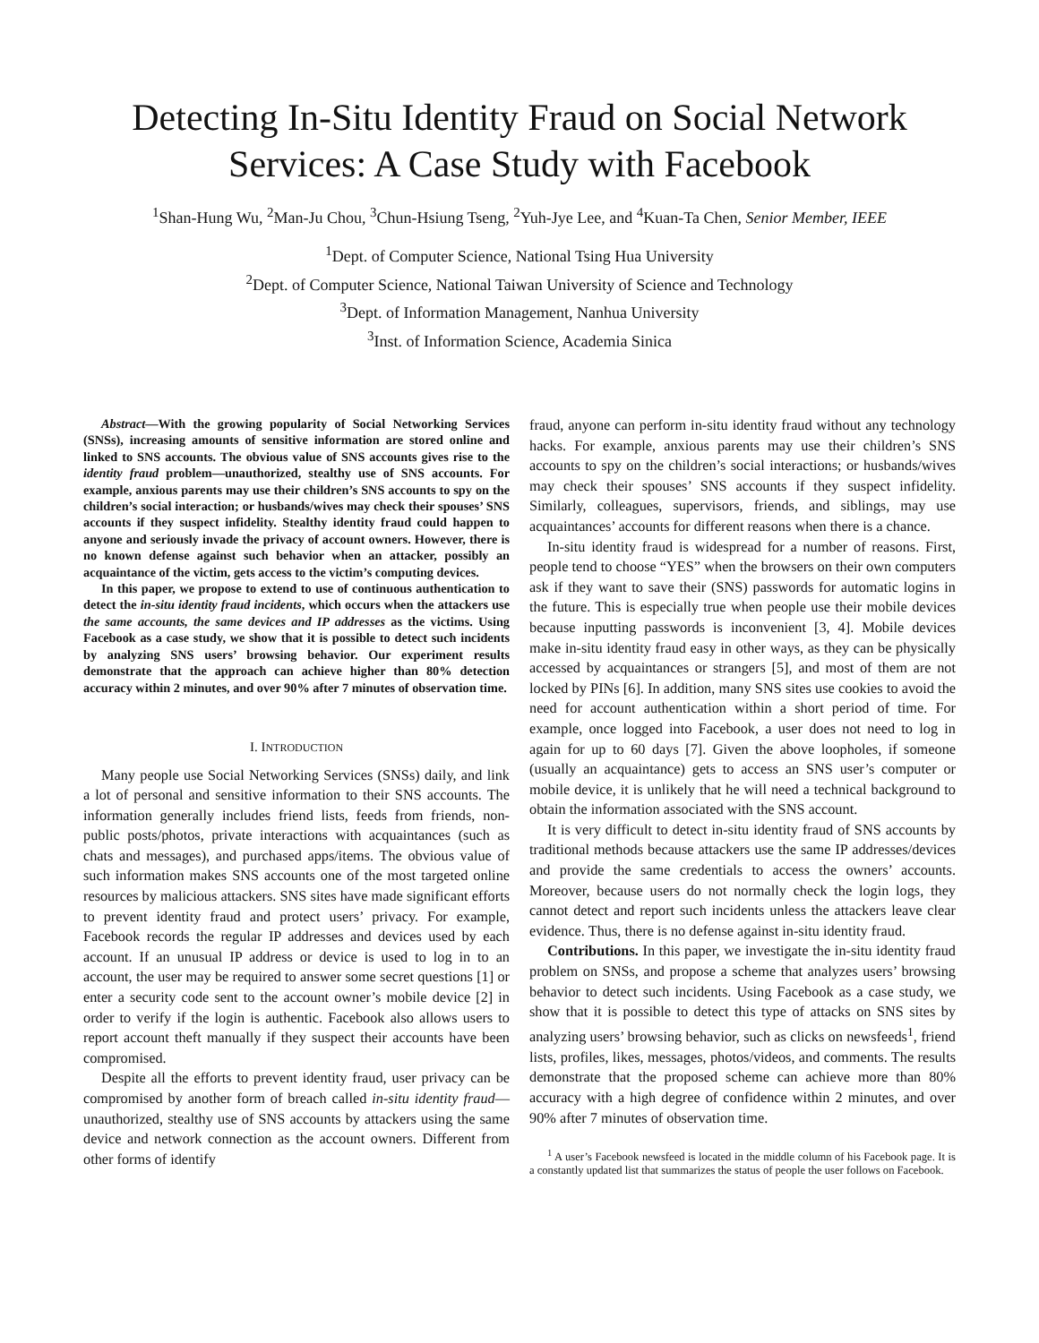Detecting In-Situ Identity Fraud on Social Network Services: A Case Study with Facebook
<sup>1</sup> Shan-Hung Wu, <sup>2</sup>Man-Ju Chou, <sup>3</sup>Chun-Hsiung Tseng, <sup>2</sup>Yuh-Jye Lee, and <sup>4</sup>Kuan-Ta Chen, Senior Member, IEEE
<sup>1</sup> Dept. of Computer Science, National Tsing Hua University
<sup>2</sup> Dept. of Computer Science, National Taiwan University of Science and Technology
<sup>3</sup> Dept. of Information Management, Nanhua University
<sup>3</sup> Inst. of Information Science, Academia Sinica
Abstract—With the growing popularity of Social Networking Services (SNSs), increasing amounts of sensitive information are stored online and linked to SNS accounts. The obvious value of SNS accounts gives rise to the identity fraud problem—unauthorized, stealthy use of SNS accounts. For example, anxious parents may use their children’s SNS accounts to spy on the children’s social interaction; or husbands/wives may check their spouses’ SNS accounts if they suspect infidelity. Stealthy identity fraud could happen to anyone and seriously invade the privacy of account owners. However, there is no known defense against such behavior when an attacker, possibly an acquaintance of the victim, gets access to the victim’s computing devices.
In this paper, we propose to extend to use of continuous authentication to detect the in-situ identity fraud incidents, which occurs when the attackers use the same accounts, the same devices and IP addresses as the victims. Using Facebook as a case study, we show that it is possible to detect such incidents by analyzing SNS users’ browsing behavior. Our experiment results demonstrate that the approach can achieve higher than 80% detection accuracy within 2 minutes, and over 90% after 7 minutes of observation time.
I. INTRODUCTION
Many people use Social Networking Services (SNSs) daily, and link a lot of personal and sensitive information to their SNS accounts. The information generally includes friend lists, feeds from friends, non-public posts/photos, private interactions with acquaintances (such as chats and messages), and purchased apps/items. The obvious value of such information makes SNS accounts one of the most targeted online resources by malicious attackers. SNS sites have made significant efforts to prevent identity fraud and protect users’ privacy. For example, Facebook records the regular IP addresses and devices used by each account. If an unusual IP address or device is used to log in to an account, the user may be required to answer some secret questions [1] or enter a security code sent to the account owner’s mobile device [2] in order to verify if the login is authentic. Facebook also allows users to report account theft manually if they suspect their accounts have been compromised.
Despite all the efforts to prevent identity fraud, user privacy can be compromised by another form of breach called in-situ identity fraud—unauthorized, stealthy use of SNS accounts by attackers using the same device and network connection as the account owners. Different from other forms of identify
fraud, anyone can perform in-situ identity fraud without any technology hacks. For example, anxious parents may use their children’s SNS accounts to spy on the children’s social interactions; or husbands/wives may check their spouses’ SNS accounts if they suspect infidelity. Similarly, colleagues, supervisors, friends, and siblings, may use acquaintances’ accounts for different reasons when there is a chance.
In-situ identity fraud is widespread for a number of reasons. First, people tend to choose “YES” when the browsers on their own computers ask if they want to save their (SNS) passwords for automatic logins in the future. This is especially true when people use their mobile devices because inputting passwords is inconvenient [3, 4]. Mobile devices make in-situ identity fraud easy in other ways, as they can be physically accessed by acquaintances or strangers [5], and most of them are not locked by PINs [6]. In addition, many SNS sites use cookies to avoid the need for account authentication within a short period of time. For example, once logged into Facebook, a user does not need to log in again for up to 60 days [7]. Given the above loopholes, if someone (usually an acquaintance) gets to access an SNS user’s computer or mobile device, it is unlikely that he will need a technical background to obtain the information associated with the SNS account.
It is very difficult to detect in-situ identity fraud of SNS accounts by traditional methods because attackers use the same IP addresses/devices and provide the same credentials to access the owners’ accounts. Moreover, because users do not normally check the login logs, they cannot detect and report such incidents unless the attackers leave clear evidence. Thus, there is no defense against in-situ identity fraud.
Contributions. In this paper, we investigate the in-situ identity fraud problem on SNSs, and propose a scheme that analyzes users’ browsing behavior to detect such incidents. Using Facebook as a case study, we show that it is possible to detect this type of attacks on SNS sites by analyzing users’ browsing behavior, such as clicks on newsfeeds<sup>1</sup>, friend lists, profiles, likes, messages, photos/videos, and comments. The results demonstrate that the proposed scheme can achieve more than 80% accuracy with a high degree of confidence within 2 minutes, and over 90% after 7 minutes of observation time.
<sup>1</sup> A user’s Facebook newsfeed is located in the middle column of his Facebook page. It is a constantly updated list that summarizes the status of people the user follows on Facebook.